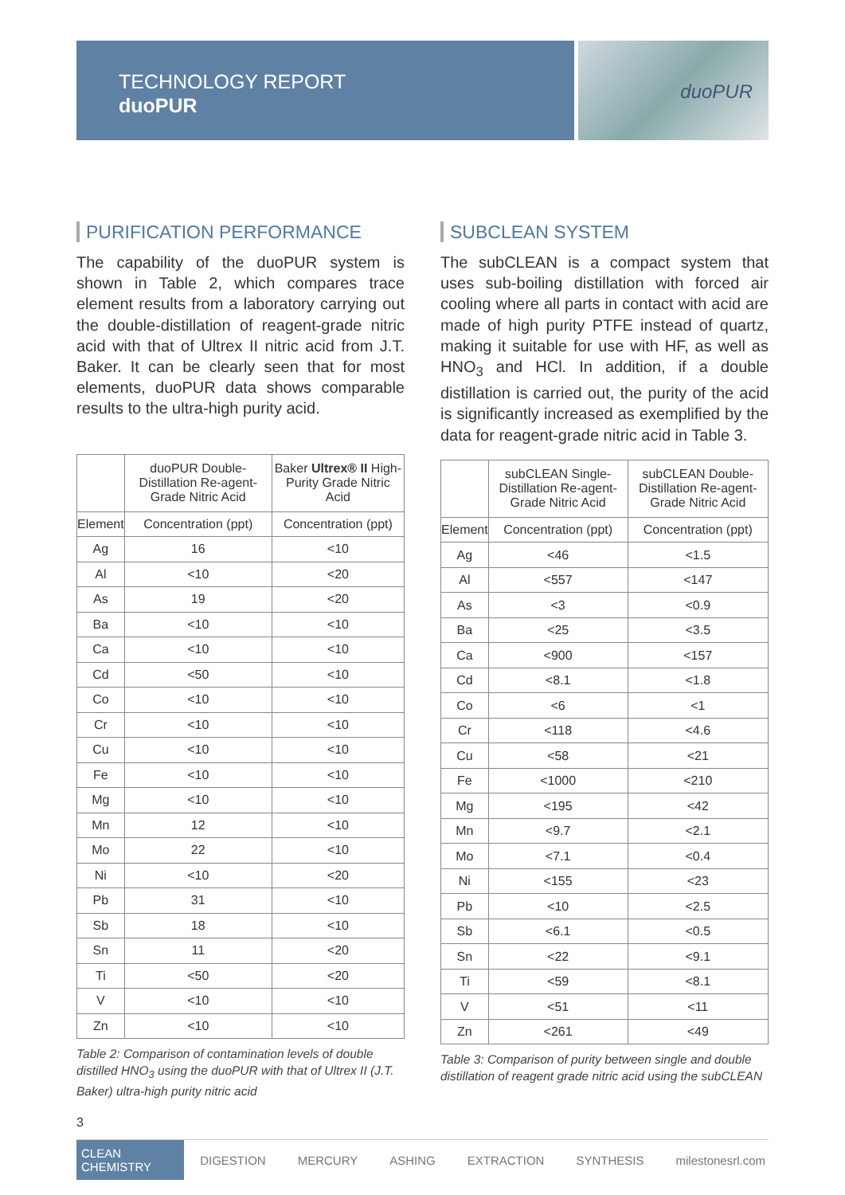TECHNOLOGY REPORT
duoPUR
duoPUR
PURIFICATION PERFORMANCE
The capability of the duoPUR system is shown in Table 2, which compares trace element results from a laboratory carrying out the double-distillation of reagent-grade nitric acid with that of Ultrex II nitric acid from J.T. Baker. It can be clearly seen that for most elements, duoPUR data shows comparable results to the ultra-high purity acid.
| | duoPUR Double-Distillation Re-agent-Grade Nitric Acid | Baker Ultrex® II High-Purity Grade Nitric Acid |
| --- | --- | --- |
| Element | Concentration (ppt) | Concentration (ppt) |
| Ag | 16 | <10 |
| Al | <10 | <20 |
| As | 19 | <20 |
| Ba | <10 | <10 |
| Ca | <10 | <10 |
| Cd | <50 | <10 |
| Co | <10 | <10 |
| Cr | <10 | <10 |
| Cu | <10 | <10 |
| Fe | <10 | <10 |
| Mg | <10 | <10 |
| Mn | 12 | <10 |
| Mo | 22 | <10 |
| Ni | <10 | <20 |
| Pb | 31 | <10 |
| Sb | 18 | <10 |
| Sn | 11 | <20 |
| Ti | <50 | <20 |
| V | <10 | <10 |
| Zn | <10 | <10 |
Table 2: Comparison of contamination levels of double distilled HNO<sub>3</sub> using the duoPUR with that of Ultrex II (J.T. Baker) ultra-high purity nitric acid
SUBCLEAN SYSTEM
The subCLEAN is a compact system that uses sub-boiling distillation with forced air cooling where all parts in contact with acid are made of high purity PTFE instead of quartz, making it suitable for use with HF, as well as HNO<sub>3</sub> and HCl. In addition, if a double distillation is carried out, the purity of the acid is significantly increased as exemplified by the data for reagent-grade nitric acid in Table 3.
| | subCLEAN Single-Distillation Re-agent-Grade Nitric Acid | subCLEAN Double-Distillation Re-agent-Grade Nitric Acid |
| --- | --- | --- |
| Element | Concentration (ppt) | Concentration (ppt) |
| Ag | <46 | <1.5 |
| Al | <557 | <147 |
| As | <3 | <0.9 |
| Ba | <25 | <3.5 |
| Ca | <900 | <157 |
| Cd | <8.1 | <1.8 |
| Co | <6 | <1 |
| Cr | <118 | <4.6 |
| Cu | <58 | <21 |
| Fe | <1000 | <210 |
| Mg | <195 | <42 |
| Mn | <9.7 | <2.1 |
| Mo | <7.1 | <0.4 |
| Ni | <155 | <23 |
| Pb | <10 | <2.5 |
| Sb | <6.1 | <0.5 |
| Sn | <22 | <9.1 |
| Ti | <59 | <8.1 |
| V | <51 | <11 |
| Zn | <261 | <49 |
Table 3: Comparison of purity between single and double distillation of reagent grade nitric acid using the subCLEAN
3
CLEAN CHEMISTRY DIGESTION MERCURY ASHING EXTRACTION SYNTHESIS milestonesrl.com